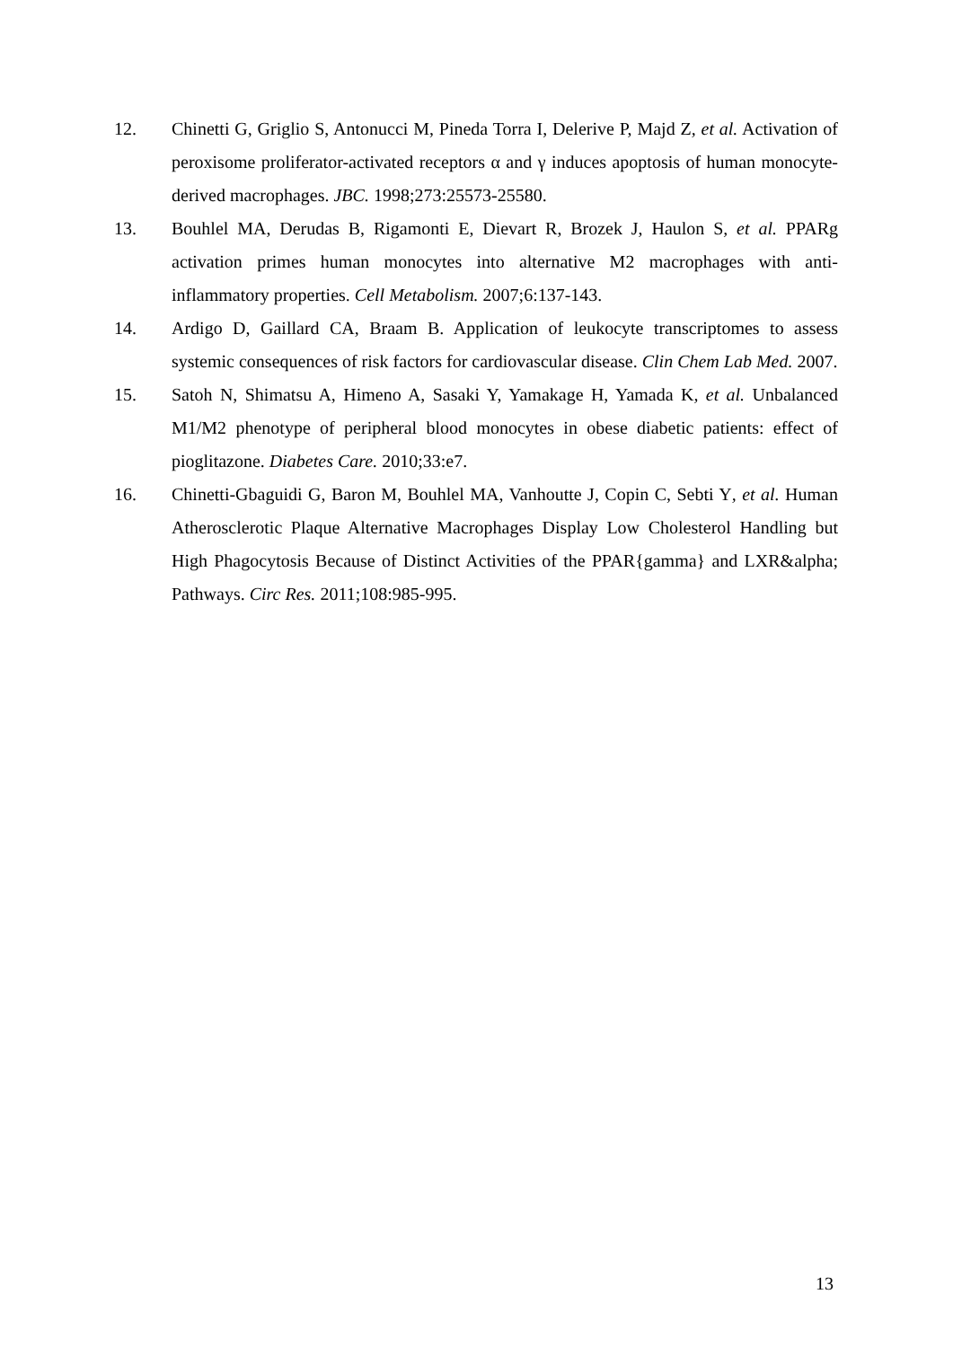12. Chinetti G, Griglio S, Antonucci M, Pineda Torra I, Delerive P, Majd Z, et al. Activation of peroxisome proliferator-activated receptors α and γ induces apoptosis of human monocyte-derived macrophages. JBC. 1998;273:25573-25580.
13. Bouhlel MA, Derudas B, Rigamonti E, Dievart R, Brozek J, Haulon S, et al. PPARg activation primes human monocytes into alternative M2 macrophages with anti-inflammatory properties. Cell Metabolism. 2007;6:137-143.
14. Ardigo D, Gaillard CA, Braam B. Application of leukocyte transcriptomes to assess systemic consequences of risk factors for cardiovascular disease. Clin Chem Lab Med. 2007.
15. Satoh N, Shimatsu A, Himeno A, Sasaki Y, Yamakage H, Yamada K, et al. Unbalanced M1/M2 phenotype of peripheral blood monocytes in obese diabetic patients: effect of pioglitazone. Diabetes Care. 2010;33:e7.
16. Chinetti-Gbaguidi G, Baron M, Bouhlel MA, Vanhoutte J, Copin C, Sebti Y, et al. Human Atherosclerotic Plaque Alternative Macrophages Display Low Cholesterol Handling but High Phagocytosis Because of Distinct Activities of the PPAR{gamma} and LXR&alpha; Pathways. Circ Res. 2011;108:985-995.
13